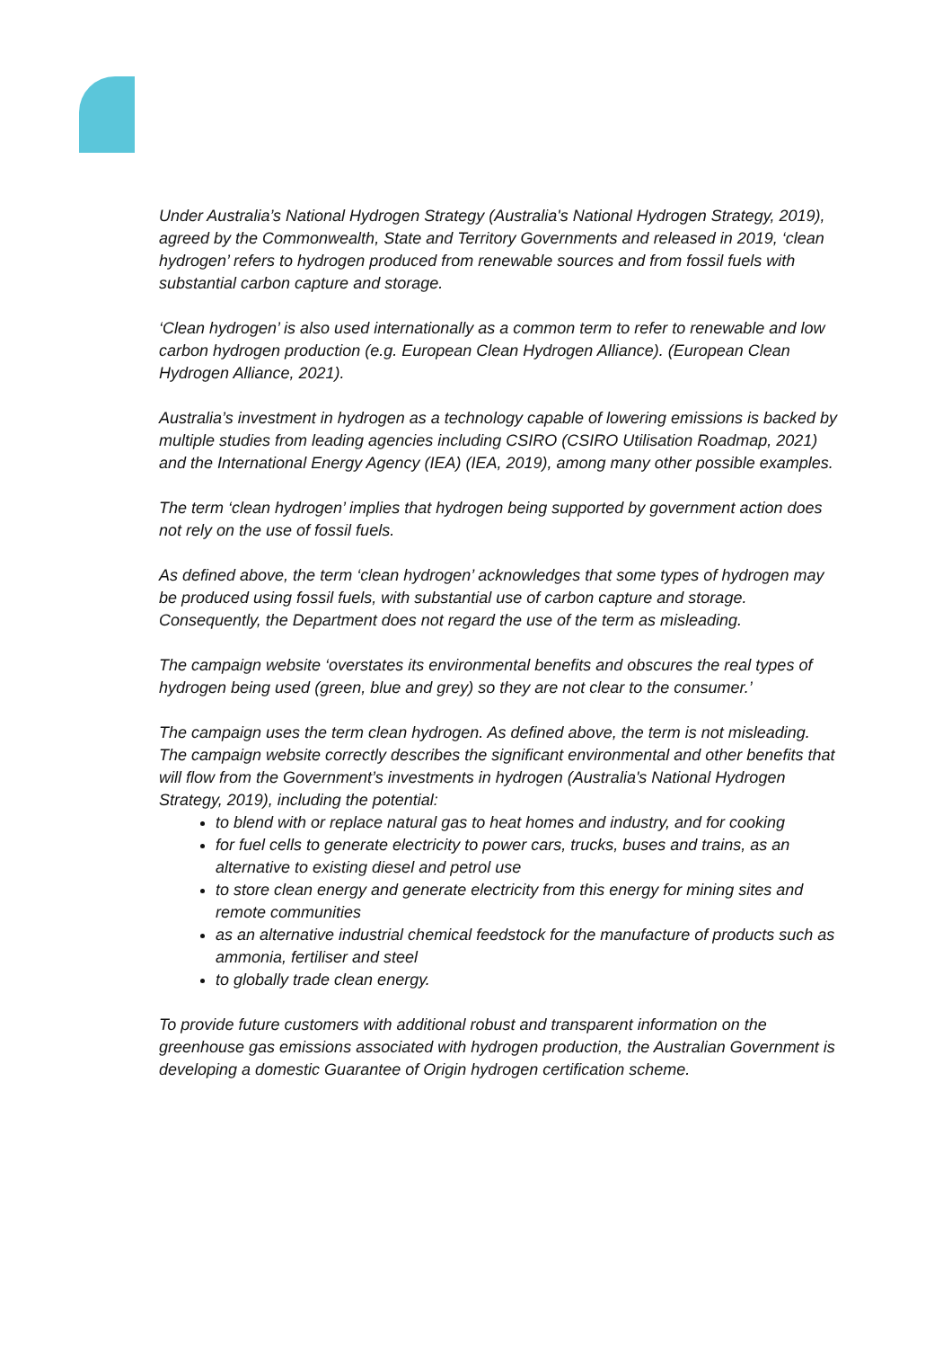Under Australia’s National Hydrogen Strategy (Australia's National Hydrogen Strategy, 2019), agreed by the Commonwealth, State and Territory Governments and released in 2019, ‘clean hydrogen’ refers to hydrogen produced from renewable sources and from fossil fuels with substantial carbon capture and storage.
‘Clean hydrogen’ is also used internationally as a common term to refer to renewable and low carbon hydrogen production (e.g. European Clean Hydrogen Alliance). (European Clean Hydrogen Alliance, 2021).
Australia’s investment in hydrogen as a technology capable of lowering emissions is backed by multiple studies from leading agencies including CSIRO (CSIRO Utilisation Roadmap, 2021) and the International Energy Agency (IEA) (IEA, 2019), among many other possible examples.
The term ‘clean hydrogen’ implies that hydrogen being supported by government action does not rely on the use of fossil fuels.
As defined above, the term ‘clean hydrogen’ acknowledges that some types of hydrogen may be produced using fossil fuels, with substantial use of carbon capture and storage. Consequently, the Department does not regard the use of the term as misleading.
The campaign website ‘overstates its environmental benefits and obscures the real types of hydrogen being used (green, blue and grey) so they are not clear to the consumer.’
The campaign uses the term clean hydrogen. As defined above, the term is not misleading. The campaign website correctly describes the significant environmental and other benefits that will flow from the Government’s investments in hydrogen (Australia's National Hydrogen Strategy, 2019), including the potential:
to blend with or replace natural gas to heat homes and industry, and for cooking
for fuel cells to generate electricity to power cars, trucks, buses and trains, as an alternative to existing diesel and petrol use
to store clean energy and generate electricity from this energy for mining sites and remote communities
as an alternative industrial chemical feedstock for the manufacture of products such as ammonia, fertiliser and steel
to globally trade clean energy.
To provide future customers with additional robust and transparent information on the greenhouse gas emissions associated with hydrogen production, the Australian Government is developing a domestic Guarantee of Origin hydrogen certification scheme.